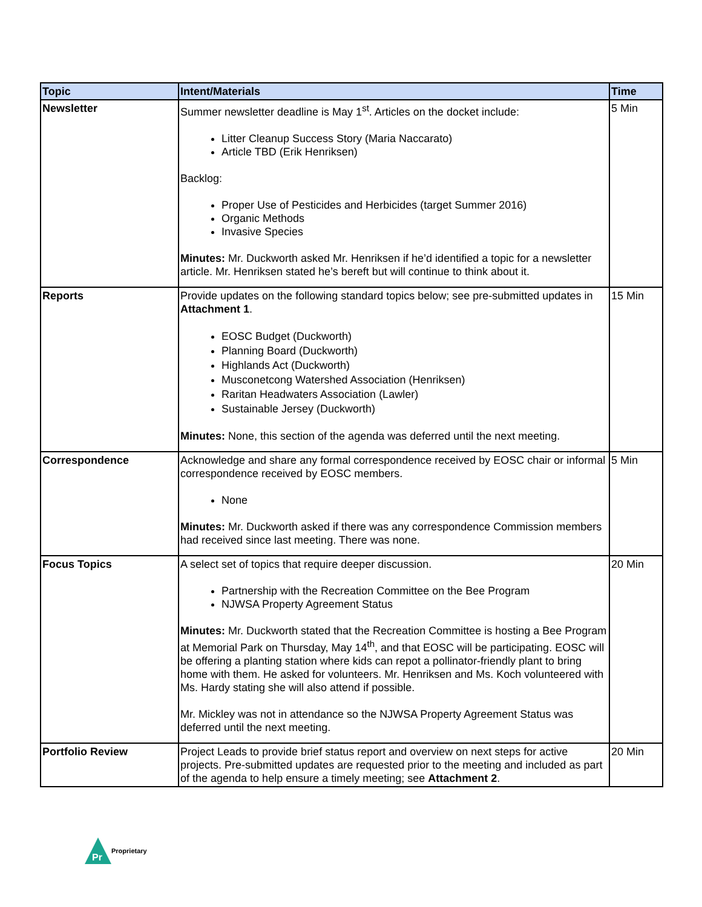| Topic | Intent/Materials | Time |
| --- | --- | --- |
| Newsletter | Summer newsletter deadline is May 1<sup>st</sup>. Articles on the docket include: Litter Cleanup Success Story (Maria Naccarato) Article TBD (Erik Henriksen) Backlog: Proper Use of Pesticides and Herbicides (target Summer 2016) Organic Methods Invasive Species Minutes: Mr. Duckworth asked Mr. Henriksen if he’d identified a topic for a newsletter article. Mr. Henriksen stated he’s bereft but will continue to think about it. | 5 Min |
| Reports | Provide updates on the following standard topics below; see pre-submitted updates in Attachment 1 . EOSC Budget (Duckworth) Planning Board (Duckworth) Highlands Act (Duckworth) Musconetcong Watershed Association (Henriksen) Raritan Headwaters Association (Lawler) Sustainable Jersey (Duckworth) Minutes: None, this section of the agenda was deferred until the next meeting. | 15 Min |
| Correspondence | Acknowledge and share any formal correspondence received by EOSC chair or informal correspondence received by EOSC members. None Minutes: Mr. Duckworth asked if there was any correspondence Commission members had received since last meeting. There was none. | 5 Min |
| Focus Topics | A select set of topics that require deeper discussion. Partnership with the Recreation Committee on the Bee Program NJWSA Property Agreement Status Minutes: Mr. Duckworth stated that the Recreation Committee is hosting a Bee Program at Memorial Park on Thursday, May 14<sup>th</sup>, and that EOSC will be participating. EOSC will be offering a planting station where kids can repot a pollinator-friendly plant to bring home with them. He asked for volunteers. Mr. Henriksen and Ms. Koch volunteered with Ms. Hardy stating she will also attend if possible. Mr. Mickley was not in attendance so the NJWSA Property Agreement Status was deferred until the next meeting. | 20 Min |
| Portfolio Review | Project Leads to provide brief status report and overview on next steps for active projects. Pre-submitted updates are requested prior to the meeting and included as part of the agenda to help ensure a timely meeting; see Attachment 2 . | 20 Min |
Pr
Proprietary